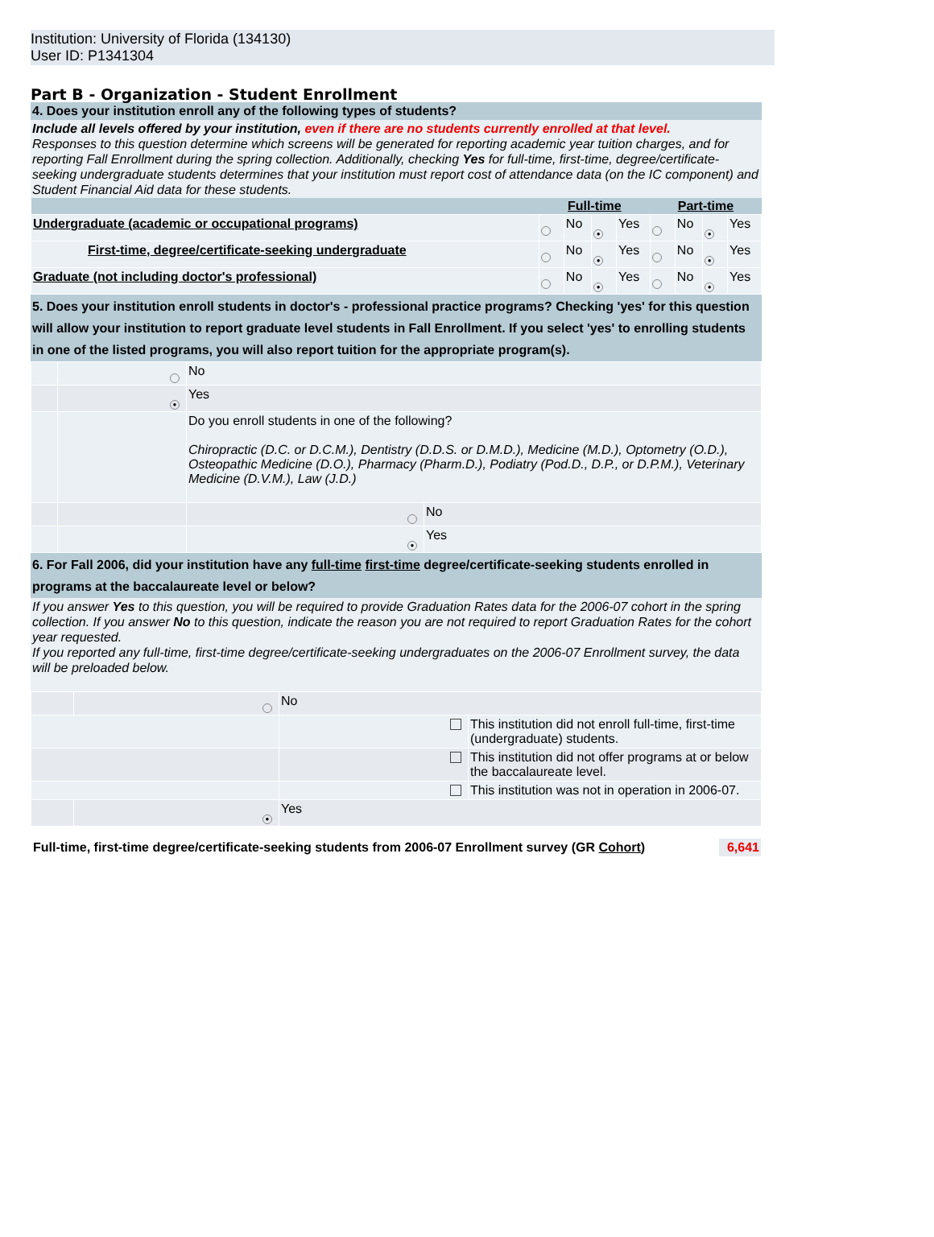Institution: University of Florida (134130)
User ID: P1341304
Part B - Organization - Student Enrollment
4. Does your institution enroll any of the following types of students?
Include all levels offered by your institution, even if there are no students currently enrolled at that level.
Responses to this question determine which screens will be generated for reporting academic year tuition charges, and for reporting Fall Enrollment during the spring collection. Additionally, checking Yes for full-time, first-time, degree/certificate-seeking undergraduate students determines that your institution must report cost of attendance data (on the IC component) and Student Financial Aid data for these students.
| | Full-time | | | | Part-time | | | |
| --- | --- | --- | --- | --- | --- | --- | --- | --- |
| Undergraduate (academic or occupational programs) | | No | ● | Yes | | No | ● | Yes |
| First-time, degree/certificate-seeking undergraduate | | No | ● | Yes | | No | ● | Yes |
| Graduate (not including doctor's professional) | | No | ● | Yes | | No | ● | Yes |
5. Does your institution enroll students in doctor's - professional practice programs? Checking 'yes' for this question will allow your institution to report graduate level students in Fall Enrollment. If you select 'yes' to enrolling students in one of the listed programs, you will also report tuition for the appropriate program(s).
| | | No | |
| | ● | Yes | |
| | | Do you enroll students in one of the following? Chiropractic (D.C. or D.C.M.), Dentistry (D.D.S. or D.M.D.), Medicine (M.D.), Optometry (O.D.), Osteopathic Medicine (D.O.), Pharmacy (Pharm.D.), Podiatry (Pod.D., D.P., or D.P.M.), Veterinary Medicine (D.V.M.), Law (J.D.) | |
| | | | No |
| | | ● | Yes |
6. For Fall 2006, did your institution have any full-time first-time degree/certificate-seeking students enrolled in programs at the baccalaureate level or below?
If you answer Yes to this question, you will be required to provide Graduation Rates data for the 2006-07 cohort in the spring collection. If you answer No to this question, indicate the reason you are not required to report Graduation Rates for the cohort year requested.
If you reported any full-time, first-time degree/certificate-seeking undergraduates on the 2006-07 Enrollment survey, the data will be preloaded below.
| | | No | |
| | | | This institution did not enroll full-time, first-time (undergraduate) students. |
| | | | This institution did not offer programs at or below the baccalaureate level. |
| | | | This institution was not in operation in 2006-07. |
| | ● | Yes | |
| Full-time, first-time degree/certificate-seeking students from 2006-07 Enrollment survey (GR Cohort ) | 6,641 |